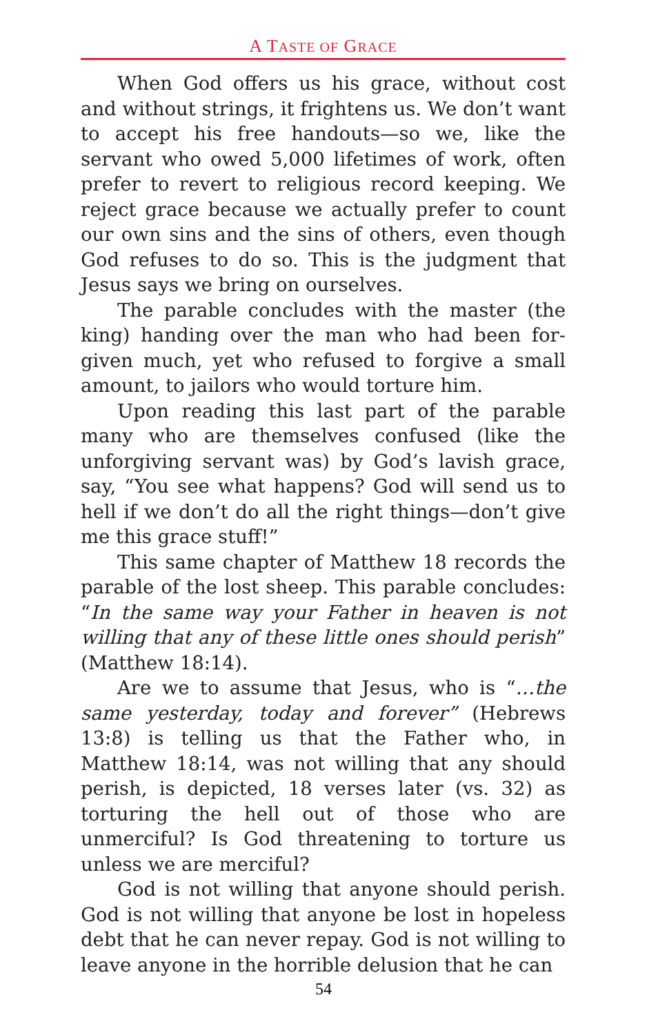A TASTE OF GRACE
When God offers us his grace, without cost and without strings, it frightens us. We don’t want to accept his free handouts—so we, like the servant who owed 5,000 lifetimes of work, often prefer to revert to religious record keeping. We reject grace because we actually prefer to count our own sins and the sins of others, even though God refuses to do so. This is the judgment that Jesus says we bring on ourselves.
The parable concludes with the master (the king) handing over the man who had been for­given much, yet who refused to forgive a small amount, to jailors who would torture him.
Upon reading this last part of the parable many who are themselves confused (like the unforgiving servant was) by God’s lavish grace, say, “You see what happens? God will send us to hell if we don’t do all the right things—don’t give me this grace stuff!”
This same chapter of Matthew 18 records the parable of the lost sheep. This parable concludes: “In the same way your Father in heaven is not willing that any of these little ones should perish” (Matthew 18:14).
Are we to assume that Jesus, who is “…the same yesterday, today and forever” (Hebrews 13:8) is telling us that the Father who, in Matthew 18:14, was not willing that any should perish, is depicted, 18 vers­es later (vs. 32) as torturing the hell out of those who are unmerciful? Is God threatening to torture us unless we are merciful?
God is not willing that anyone should perish. God is not willing that anyone be lost in hopeless debt that he can never repay. God is not willing to leave anyone in the horrible delusion that he can
54